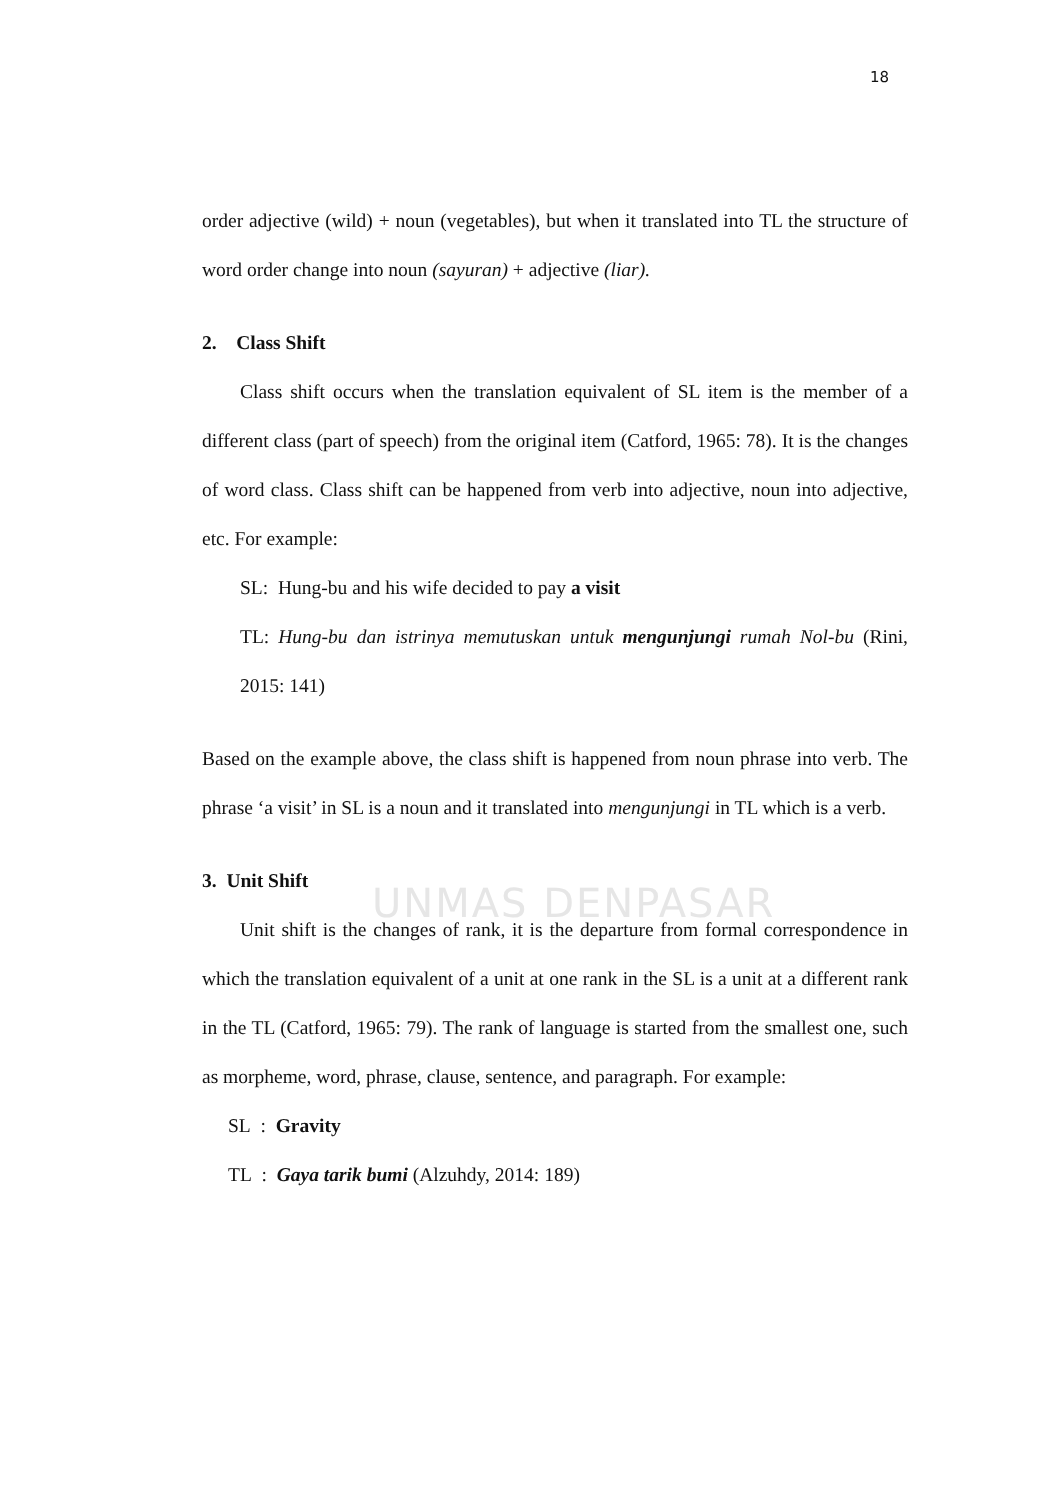18
UNMAS DENPASAR
order adjective (wild) + noun (vegetables), but when it translated into TL the structure of word order change into noun (sayuran) + adjective (liar).
2. Class Shift
Class shift occurs when the translation equivalent of SL item is the member of a different class (part of speech) from the original item (Catford, 1965: 78). It is the changes of word class. Class shift can be happened from verb into adjective, noun into adjective, etc. For example:
SL: Hung-bu and his wife decided to pay a visit
TL: Hung-bu dan istrinya memutuskan untuk mengunjungi rumah Nol-bu (Rini, 2015: 141)
Based on the example above, the class shift is happened from noun phrase into verb. The phrase ‘a visit’ in SL is a noun and it translated into mengunjungi in TL which is a verb.
3. Unit Shift
Unit shift is the changes of rank, it is the departure from formal correspondence in which the translation equivalent of a unit at one rank in the SL is a unit at a different rank in the TL (Catford, 1965: 79). The rank of language is started from the smallest one, such as morpheme, word, phrase, clause, sentence, and paragraph. For example:
SL : Gravity
TL : Gaya tarik bumi (Alzuhdy, 2014: 189)